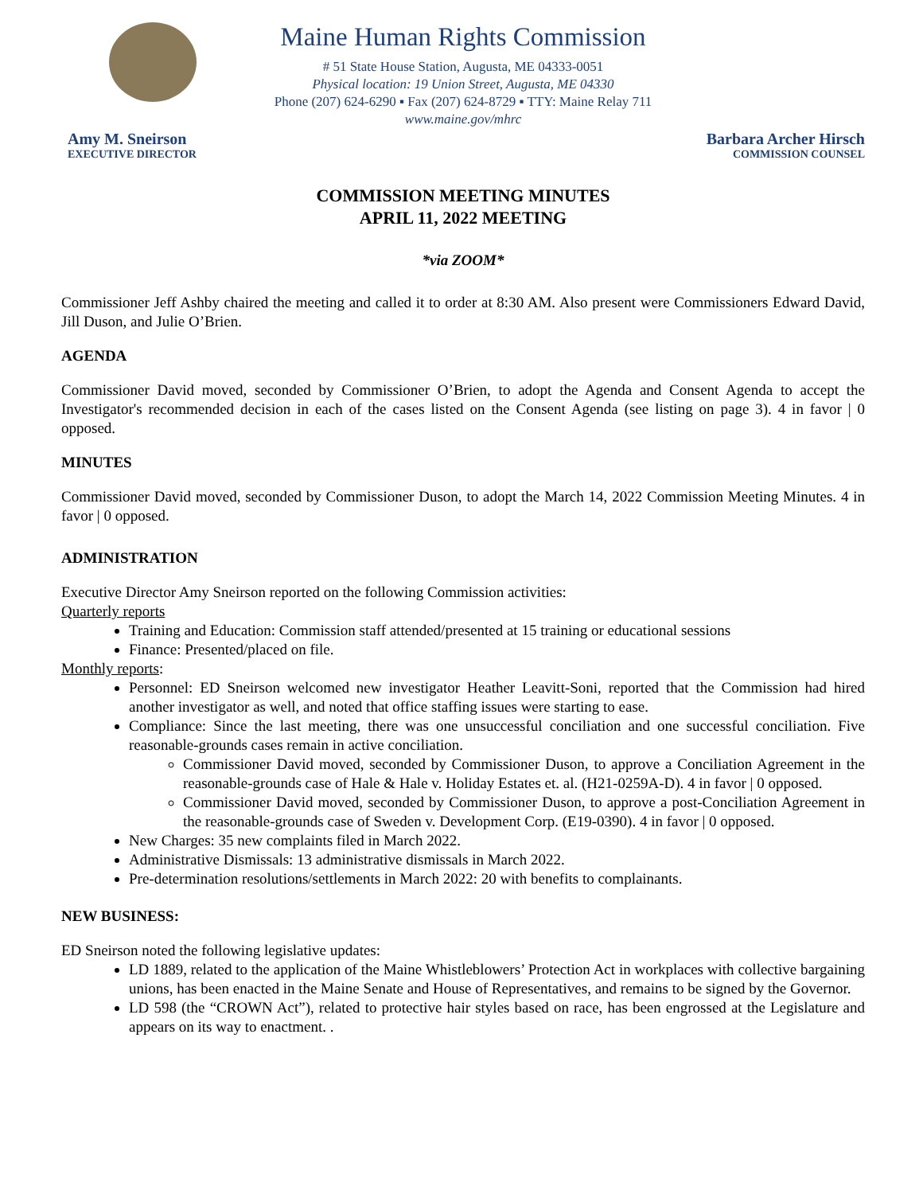Maine Human Rights Commission
# 51 State House Station, Augusta, ME 04333-0051
Physical location: 19 Union Street, Augusta, ME 04330
Phone (207) 624-6290 ▪ Fax (207) 624-8729 ▪ TTY: Maine Relay 711
www.maine.gov/mhrc
Amy M. Sneirson
EXECUTIVE DIRECTOR
Barbara Archer Hirsch
COMMISSION COUNSEL
COMMISSION MEETING MINUTES
APRIL 11, 2022 MEETING
*via ZOOM*
Commissioner Jeff Ashby chaired the meeting and called it to order at 8:30 AM. Also present were Commissioners Edward David, Jill Duson, and Julie O’Brien.
AGENDA
Commissioner David moved, seconded by Commissioner O’Brien, to adopt the Agenda and Consent Agenda to accept the Investigator's recommended decision in each of the cases listed on the Consent Agenda (see listing on page 3). 4 in favor | 0 opposed.
MINUTES
Commissioner David moved, seconded by Commissioner Duson, to adopt the March 14, 2022 Commission Meeting Minutes. 4 in favor | 0 opposed.
ADMINISTRATION
Executive Director Amy Sneirson reported on the following Commission activities:
Quarterly reports
Training and Education: Commission staff attended/presented at 15 training or educational sessions
Finance: Presented/placed on file.
Monthly reports:
Personnel: ED Sneirson welcomed new investigator Heather Leavitt-Soni, reported that the Commission had hired another investigator as well, and noted that office staffing issues were starting to ease.
Compliance: Since the last meeting, there was one unsuccessful conciliation and one successful conciliation. Five reasonable-grounds cases remain in active conciliation.
Commissioner David moved, seconded by Commissioner Duson, to approve a Conciliation Agreement in the reasonable-grounds case of Hale & Hale v. Holiday Estates et. al. (H21-0259A-D). 4 in favor | 0 opposed.
Commissioner David moved, seconded by Commissioner Duson, to approve a post-Conciliation Agreement in the reasonable-grounds case of Sweden v. Development Corp. (E19-0390). 4 in favor | 0 opposed.
New Charges: 35 new complaints filed in March 2022.
Administrative Dismissals: 13 administrative dismissals in March 2022.
Pre-determination resolutions/settlements in March 2022: 20 with benefits to complainants.
NEW BUSINESS:
ED Sneirson noted the following legislative updates:
LD 1889, related to the application of the Maine Whistleblowers’ Protection Act in workplaces with collective bargaining unions, has been enacted in the Maine Senate and House of Representatives, and remains to be signed by the Governor.
LD 598 (the “CROWN Act”), related to protective hair styles based on race, has been engrossed at the Legislature and appears on its way to enactment. .